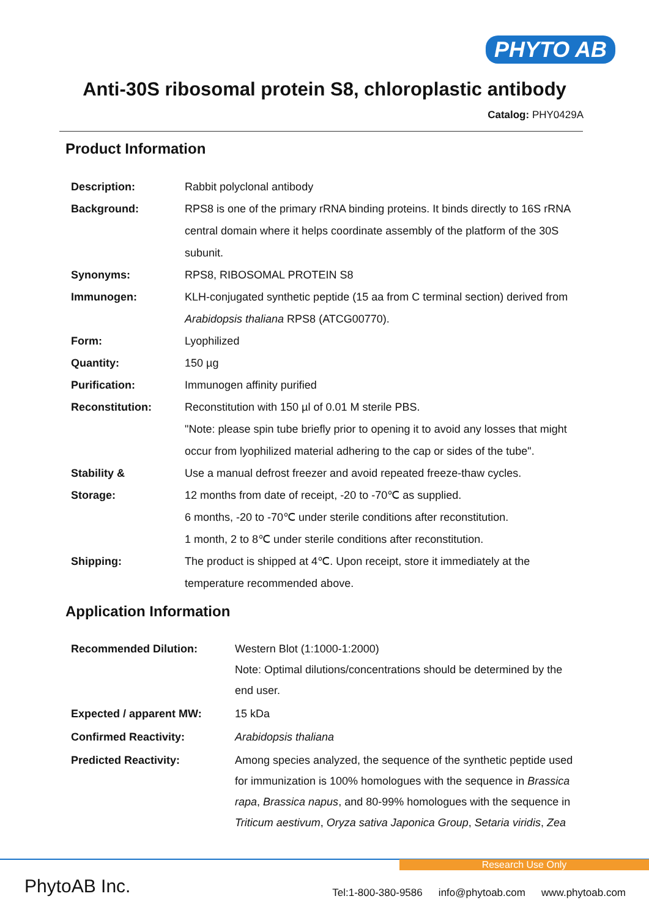PHYTO AB
Anti-30S ribosomal protein S8, chloroplastic antibody
Catalog: PHY0429A
Product Information
| Description: | Rabbit polyclonal antibody |
| Background: | RPS8 is one of the primary rRNA binding proteins. It binds directly to 16S rRNA central domain where it helps coordinate assembly of the platform of the 30S subunit. |
| Synonyms: | RPS8, RIBOSOMAL PROTEIN S8 |
| Immunogen: | KLH-conjugated synthetic peptide (15 aa from C terminal section) derived from Arabidopsis thaliana RPS8 (ATCG00770). |
| Form: | Lyophilized |
| Quantity: | 150 µg |
| Purification: | Immunogen affinity purified |
| Reconstitution: | Reconstitution with 150 µl of 0.01 M sterile PBS. "Note: please spin tube briefly prior to opening it to avoid any losses that might occur from lyophilized material adhering to the cap or sides of the tube". |
| Stability & Storage: | Use a manual defrost freezer and avoid repeated freeze-thaw cycles. 12 months from date of receipt, -20 to -70℃ as supplied. 6 months, -20 to -70℃ under sterile conditions after reconstitution. 1 month, 2 to 8℃ under sterile conditions after reconstitution. |
| Shipping: | The product is shipped at 4℃. Upon receipt, store it immediately at the temperature recommended above. |
Application Information
| Recommended Dilution: | Western Blot (1:1000-1:2000) Note: Optimal dilutions/concentrations should be determined by the end user. |
| Expected / apparent MW: | 15 kDa |
| Confirmed Reactivity: | Arabidopsis thaliana |
| Predicted Reactivity: | Among species analyzed, the sequence of the synthetic peptide used for immunization is 100% homologues with the sequence in Brassica rapa , Brassica napus , and 80-99% homologues with the sequence in Triticum aestivum , Oryza sativa Japonica Group , Setaria viridis , Zea |
Research Use Only
PhytoAB Inc.
Tel:1-800-380-9586 info@phytoab.com www.phytoab.com